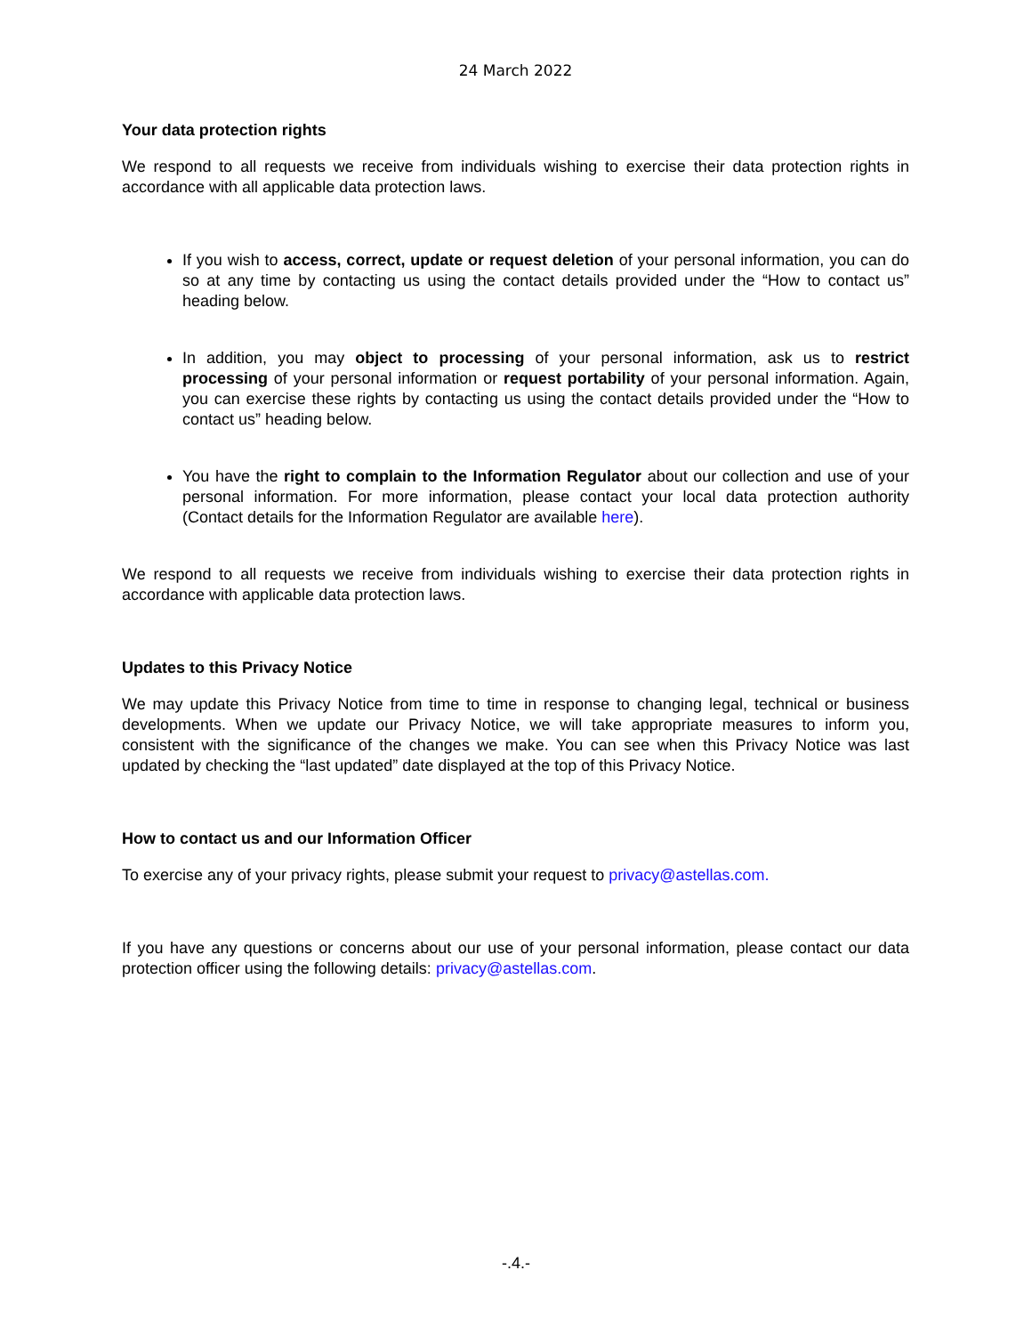24 March 2022
Your data protection rights
We respond to all requests we receive from individuals wishing to exercise their data protection rights in accordance with all applicable data protection laws.
If you wish to access, correct, update or request deletion of your personal information, you can do so at any time by contacting us using the contact details provided under the “How to contact us” heading below.
In addition, you may object to processing of your personal information, ask us to restrict processing of your personal information or request portability of your personal information. Again, you can exercise these rights by contacting us using the contact details provided under the “How to contact us” heading below.
You have the right to complain to the Information Regulator about our collection and use of your personal information. For more information, please contact your local data protection authority (Contact details for the Information Regulator are available here).
We respond to all requests we receive from individuals wishing to exercise their data protection rights in accordance with applicable data protection laws.
Updates to this Privacy Notice
We may update this Privacy Notice from time to time in response to changing legal, technical or business developments. When we update our Privacy Notice, we will take appropriate measures to inform you, consistent with the significance of the changes we make. You can see when this Privacy Notice was last updated by checking the “last updated” date displayed at the top of this Privacy Notice.
How to contact us and our Information Officer
To exercise any of your privacy rights, please submit your request to privacy@astellas.com.
If you have any questions or concerns about our use of your personal information, please contact our data protection officer using the following details: privacy@astellas.com.
-.4.-